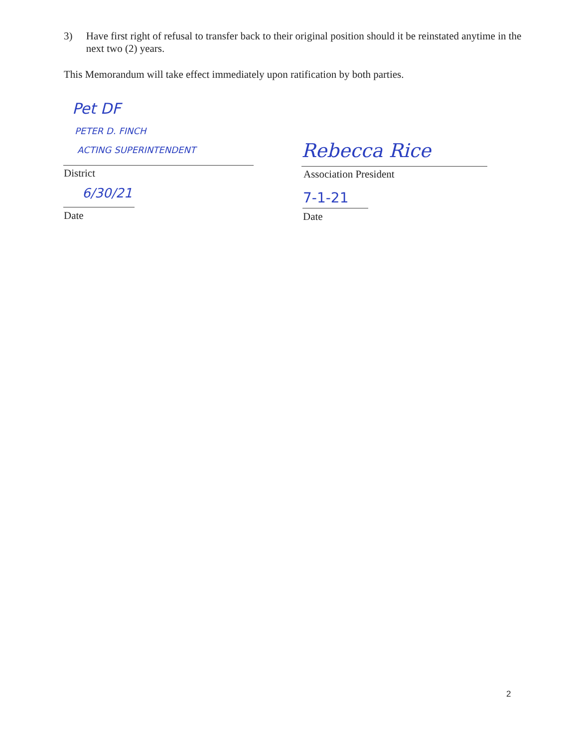3) Have first right of refusal to transfer back to their original position should it be reinstated anytime in the next two (2) years.
This Memorandum will take effect immediately upon ratification by both parties.
Pet DF
PETER D. FINCH
ACTING SUPERINTENDENT
District
6/30/21
Date
Rebecca Rice
Association President
7-1-21
Date
2